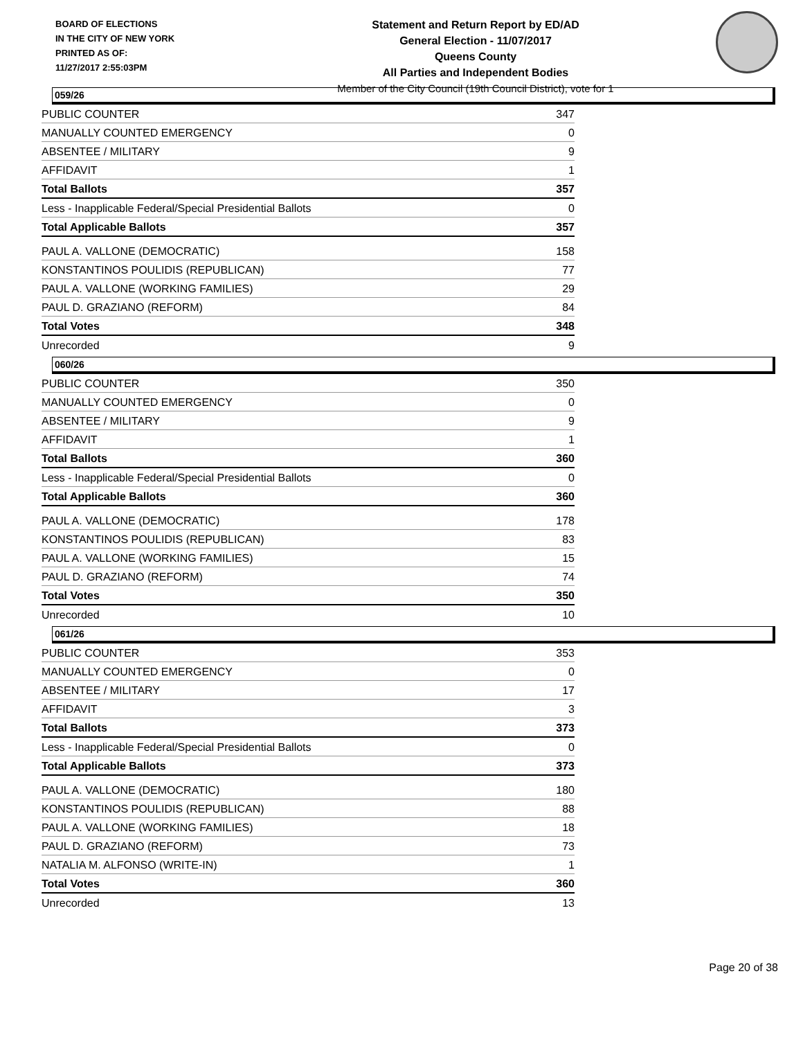BOARD OF ELECTIONS
IN THE CITY OF NEW YORK
PRINTED AS OF:
11/27/2017 2:55:03PM
Statement and Return Report by ED/AD
General Election - 11/07/2017
Queens County
All Parties and Independent Bodies
Member of the City Council (19th Council District), vote for 1
059/26
| PUBLIC COUNTER | 347 |
| MANUALLY COUNTED EMERGENCY | 0 |
| ABSENTEE / MILITARY | 9 |
| AFFIDAVIT | 1 |
| Total Ballots | 357 |
| Less - Inapplicable Federal/Special Presidential Ballots | 0 |
| Total Applicable Ballots | 357 |
| PAUL A. VALLONE (DEMOCRATIC) | 158 |
| KONSTANTINOS POULIDIS (REPUBLICAN) | 77 |
| PAUL A. VALLONE (WORKING FAMILIES) | 29 |
| PAUL D. GRAZIANO (REFORM) | 84 |
| Total Votes | 348 |
| Unrecorded | 9 |
060/26
| PUBLIC COUNTER | 350 |
| MANUALLY COUNTED EMERGENCY | 0 |
| ABSENTEE / MILITARY | 9 |
| AFFIDAVIT | 1 |
| Total Ballots | 360 |
| Less - Inapplicable Federal/Special Presidential Ballots | 0 |
| Total Applicable Ballots | 360 |
| PAUL A. VALLONE (DEMOCRATIC) | 178 |
| KONSTANTINOS POULIDIS (REPUBLICAN) | 83 |
| PAUL A. VALLONE (WORKING FAMILIES) | 15 |
| PAUL D. GRAZIANO (REFORM) | 74 |
| Total Votes | 350 |
| Unrecorded | 10 |
061/26
| PUBLIC COUNTER | 353 |
| MANUALLY COUNTED EMERGENCY | 0 |
| ABSENTEE / MILITARY | 17 |
| AFFIDAVIT | 3 |
| Total Ballots | 373 |
| Less - Inapplicable Federal/Special Presidential Ballots | 0 |
| Total Applicable Ballots | 373 |
| PAUL A. VALLONE (DEMOCRATIC) | 180 |
| KONSTANTINOS POULIDIS (REPUBLICAN) | 88 |
| PAUL A. VALLONE (WORKING FAMILIES) | 18 |
| PAUL D. GRAZIANO (REFORM) | 73 |
| NATALIA M. ALFONSO (WRITE-IN) | 1 |
| Total Votes | 360 |
| Unrecorded | 13 |
Page 20 of 38